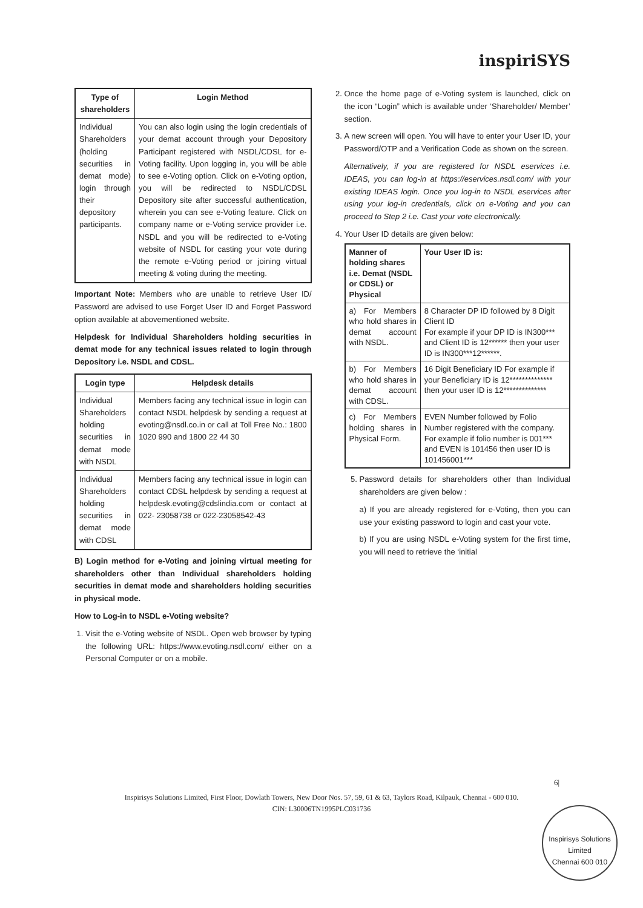inspiriSYS
| Type of shareholders | Login Method |
| --- | --- |
| Individual Shareholders (holding securities in demat mode) login through their depository participants. | You can also login using the login credentials of your demat account through your Depository Participant registered with NSDL/CDSL for e-Voting facility. Upon logging in, you will be able to see e-Voting option. Click on e-Voting option, you will be redirected to NSDL/CDSL Depository site after successful authentication, wherein you can see e-Voting feature. Click on company name or e-Voting service provider i.e. NSDL and you will be redirected to e-Voting website of NSDL for casting your vote during the remote e-Voting period or joining virtual meeting & voting during the meeting. |
Important Note: Members who are unable to retrieve User ID/ Password are advised to use Forget User ID and Forget Password option available at abovementioned website.
Helpdesk for Individual Shareholders holding securities in demat mode for any technical issues related to login through Depository i.e. NSDL and CDSL.
| Login type | Helpdesk details |
| --- | --- |
| Individual Shareholders holding securities in demat mode with NSDL | Members facing any technical issue in login can contact NSDL helpdesk by sending a request at evoting@nsdl.co.in or call at Toll Free No.: 1800 1020 990 and 1800 22 44 30 |
| Individual Shareholders holding securities in demat mode with CDSL | Members facing any technical issue in login can contact CDSL helpdesk by sending a request at helpdesk.evoting@cdslindia.com or contact at 022- 23058738 or 022-23058542-43 |
B) Login method for e-Voting and joining virtual meeting for shareholders other than Individual shareholders holding securities in demat mode and shareholders holding securities in physical mode.
How to Log-in to NSDL e-Voting website?
1. Visit the e-Voting website of NSDL. Open web browser by typing the following URL: https://www.evoting.nsdl.com/ either on a Personal Computer or on a mobile.
2. Once the home page of e-Voting system is launched, click on the icon “Login” which is available under ‘Shareholder/ Member’ section.
3. A new screen will open. You will have to enter your User ID, your Password/OTP and a Verification Code as shown on the screen.
Alternatively, if you are registered for NSDL eservices i.e. IDEAS, you can log-in at https://eservices.nsdl.com/ with your existing IDEAS login. Once you log-in to NSDL eservices after using your log-in credentials, click on e-Voting and you can proceed to Step 2 i.e. Cast your vote electronically.
4. Your User ID details are given below:
| Manner of holding shares i.e. Demat (NSDL or CDSL) or Physical | Your User ID is: |
| --- | --- |
| a) For Members who hold shares in demat account with NSDL. | 8 Character DP ID followed by 8 Digit Client ID For example if your DP ID is IN300*** and Client ID is 12****** then your user ID is IN300***12******. |
| b) For Members who hold shares in demat account with CDSL. | 16 Digit Beneficiary ID For example if your Beneficiary ID is 12************** then your user ID is 12************** |
| c) For Members holding shares in Physical Form. | EVEN Number followed by Folio Number registered with the company. For example if folio number is 001*** and EVEN is 101456 then user ID is 101456001*** |
5. Password details for shareholders other than Individual shareholders are given below :
a) If you are already registered for e-Voting, then you can use your existing password to login and cast your vote.
b) If you are using NSDL e-Voting system for the first time, you will need to retrieve the ‘initial
6|
Inspirisys Solutions Limited, First Floor, Dowlath Towers, New Door Nos. 57, 59, 61 & 63, Taylors Road, Kilpauk, Chennai - 600 010.
CIN: L30006TN1995PLC031736
Inspirisys Solutions Limited
Chennai 600 010